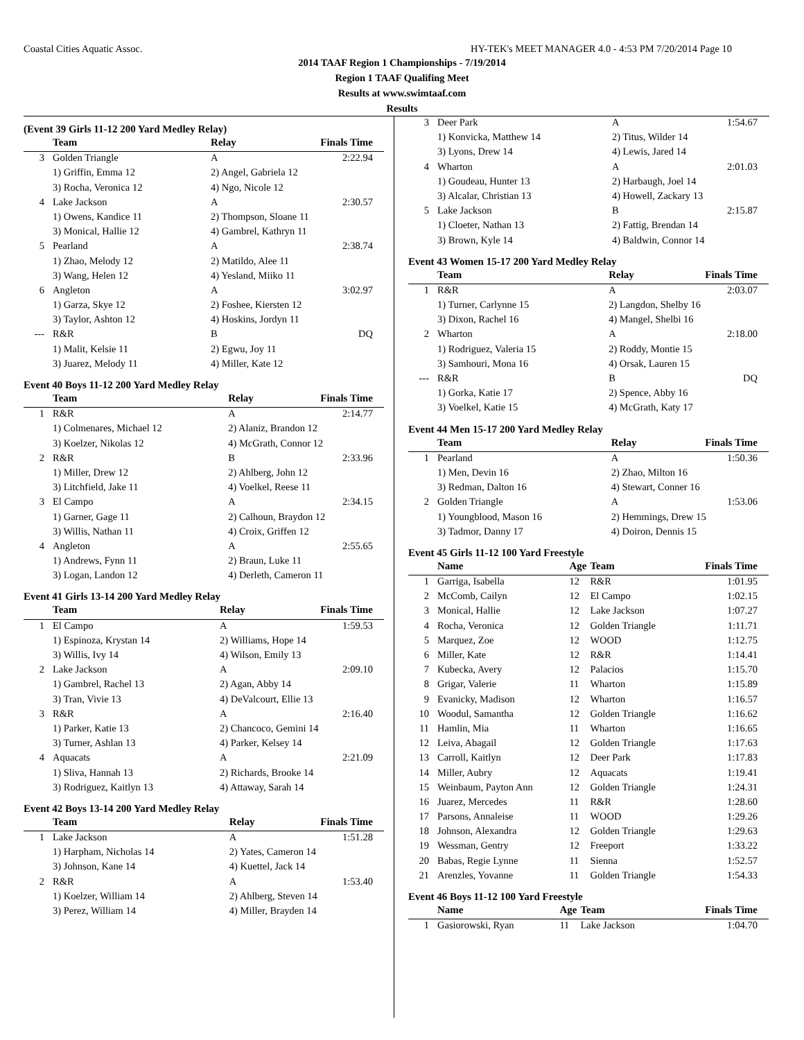Coastal Cities Aquatic Assoc. HY-TEK's MEET MANAGER 4.0 - 4:53 PM 7/20/2014 Page 10
2014 TAAF Region 1 Championships - 7/19/2014
Region 1 TAAF Qualifing Meet
Results at www.swimtaaf.com
Results
(Event 39 Girls 11-12 200 Yard Medley Relay)
| | Team | Relay | Finals Time |
| --- | --- | --- | --- |
| 3 | Golden Triangle | A | 2:22.94 |
| | 1) Griffin, Emma 12 | 2) Angel, Gabriela 12 | |
| | 3) Rocha, Veronica 12 | 4) Ngo, Nicole 12 | |
| 4 | Lake Jackson | A | 2:30.57 |
| | 1) Owens, Kandice 11 | 2) Thompson, Sloane 11 | |
| | 3) Monical, Hallie 12 | 4) Gambrel, Kathryn 11 | |
| 5 | Pearland | A | 2:38.74 |
| | 1) Zhao, Melody 12 | 2) Matildo, Alee 11 | |
| | 3) Wang, Helen 12 | 4) Yesland, Miiko 11 | |
| 6 | Angleton | A | 3:02.97 |
| | 1) Garza, Skye 12 | 2) Foshee, Kiersten 12 | |
| | 3) Taylor, Ashton 12 | 4) Hoskins, Jordyn 11 | |
| --- | R&R | B | DQ |
| | 1) Malit, Kelsie 11 | 2) Egwu, Joy 11 | |
| | 3) Juarez, Melody 11 | 4) Miller, Kate 12 | |
Event 40 Boys 11-12 200 Yard Medley Relay
| | Team | Relay | Finals Time |
| --- | --- | --- | --- |
| 1 | R&R | A | 2:14.77 |
| | 1) Colmenares, Michael 12 | 2) Alaniz, Brandon 12 | |
| | 3) Koelzer, Nikolas 12 | 4) McGrath, Connor 12 | |
| 2 | R&R | B | 2:33.96 |
| | 1) Miller, Drew 12 | 2) Ahlberg, John 12 | |
| | 3) Litchfield, Jake 11 | 4) Voelkel, Reese 11 | |
| 3 | El Campo | A | 2:34.15 |
| | 1) Garner, Gage 11 | 2) Calhoun, Braydon 12 | |
| | 3) Willis, Nathan 11 | 4) Croix, Griffen 12 | |
| 4 | Angleton | A | 2:55.65 |
| | 1) Andrews, Fynn 11 | 2) Braun, Luke 11 | |
| | 3) Logan, Landon 12 | 4) Derleth, Cameron 11 | |
Event 41 Girls 13-14 200 Yard Medley Relay
| | Team | Relay | Finals Time |
| --- | --- | --- | --- |
| 1 | El Campo | A | 1:59.53 |
| | 1) Espinoza, Krystan 14 | 2) Williams, Hope 14 | |
| | 3) Willis, Ivy 14 | 4) Wilson, Emily 13 | |
| 2 | Lake Jackson | A | 2:09.10 |
| | 1) Gambrel, Rachel 13 | 2) Agan, Abby 14 | |
| | 3) Tran, Vivie 13 | 4) DeValcourt, Ellie 13 | |
| 3 | R&R | A | 2:16.40 |
| | 1) Parker, Katie 13 | 2) Chancoco, Gemini 14 | |
| | 3) Turner, Ashlan 13 | 4) Parker, Kelsey 14 | |
| 4 | Aquacats | A | 2:21.09 |
| | 1) Sliva, Hannah 13 | 2) Richards, Brooke 14 | |
| | 3) Rodriguez, Kaitlyn 13 | 4) Attaway, Sarah 14 | |
Event 42 Boys 13-14 200 Yard Medley Relay
| | Team | Relay | Finals Time |
| --- | --- | --- | --- |
| 1 | Lake Jackson | A | 1:51.28 |
| | 1) Harpham, Nicholas 14 | 2) Yates, Cameron 14 | |
| | 3) Johnson, Kane 14 | 4) Kuettel, Jack 14 | |
| 2 | R&R | A | 1:53.40 |
| | 1) Koelzer, William 14 | 2) Ahlberg, Steven 14 | |
| | 3) Perez, William 14 | 4) Miller, Brayden 14 | |
| 3 | Deer Park | A | 1:54.67 |
| | 1) Konvicka, Matthew 14 | 2) Titus, Wilder 14 | |
| | 3) Lyons, Drew 14 | 4) Lewis, Jared 14 | |
| 4 | Wharton | A | 2:01.03 |
| | 1) Goudeau, Hunter 13 | 2) Harbaugh, Joel 14 | |
| | 3) Alcalar, Christian 13 | 4) Howell, Zackary 13 | |
| 5 | Lake Jackson | B | 2:15.87 |
| | 1) Cloeter, Nathan 13 | 2) Fattig, Brendan 14 | |
| | 3) Brown, Kyle 14 | 4) Baldwin, Connor 14 | |
Event 43 Women 15-17 200 Yard Medley Relay
| | Team | Relay | Finals Time |
| --- | --- | --- | --- |
| 1 | R&R | A | 2:03.07 |
| | 1) Turner, Carlynne 15 | 2) Langdon, Shelby 16 | |
| | 3) Dixon, Rachel 16 | 4) Mangel, Shelbi 16 | |
| 2 | Wharton | A | 2:18.00 |
| | 1) Rodriguez, Valeria 15 | 2) Roddy, Montie 15 | |
| | 3) Samhouri, Mona 16 | 4) Orsak, Lauren 15 | |
| --- | R&R | B | DQ |
| | 1) Gorka, Katie 17 | 2) Spence, Abby 16 | |
| | 3) Voelkel, Katie 15 | 4) McGrath, Katy 17 | |
Event 44 Men 15-17 200 Yard Medley Relay
| | Team | Relay | Finals Time |
| --- | --- | --- | --- |
| 1 | Pearland | A | 1:50.36 |
| | 1) Men, Devin 16 | 2) Zhao, Milton 16 | |
| | 3) Redman, Dalton 16 | 4) Stewart, Conner 16 | |
| 2 | Golden Triangle | A | 1:53.06 |
| | 1) Youngblood, Mason 16 | 2) Hemmings, Drew 15 | |
| | 3) Tadmor, Danny 17 | 4) Doiron, Dennis 15 | |
Event 45 Girls 11-12 100 Yard Freestyle
| | Name | Age | Team | Finals Time |
| --- | --- | --- | --- | --- |
| 1 | Garriga, Isabella | 12 | R&R | 1:01.95 |
| 2 | McComb, Cailyn | 12 | El Campo | 1:02.15 |
| 3 | Monical, Hallie | 12 | Lake Jackson | 1:07.27 |
| 4 | Rocha, Veronica | 12 | Golden Triangle | 1:11.71 |
| 5 | Marquez, Zoe | 12 | WOOD | 1:12.75 |
| 6 | Miller, Kate | 12 | R&R | 1:14.41 |
| 7 | Kubecka, Avery | 12 | Palacios | 1:15.70 |
| 8 | Grigar, Valerie | 11 | Wharton | 1:15.89 |
| 9 | Evanicky, Madison | 12 | Wharton | 1:16.57 |
| 10 | Woodul, Samantha | 12 | Golden Triangle | 1:16.62 |
| 11 | Hamlin, Mia | 11 | Wharton | 1:16.65 |
| 12 | Leiva, Abagail | 12 | Golden Triangle | 1:17.63 |
| 13 | Carroll, Kaitlyn | 12 | Deer Park | 1:17.83 |
| 14 | Miller, Aubry | 12 | Aquacats | 1:19.41 |
| 15 | Weinbaum, Payton Ann | 12 | Golden Triangle | 1:24.31 |
| 16 | Juarez, Mercedes | 11 | R&R | 1:28.60 |
| 17 | Parsons, Annaleise | 11 | WOOD | 1:29.26 |
| 18 | Johnson, Alexandra | 12 | Golden Triangle | 1:29.63 |
| 19 | Wessman, Gentry | 12 | Freeport | 1:33.22 |
| 20 | Babas, Regie Lynne | 11 | Sienna | 1:52.57 |
| 21 | Arenzles, Yovanne | 11 | Golden Triangle | 1:54.33 |
Event 46 Boys 11-12 100 Yard Freestyle
| | Name | Age | Team | Finals Time |
| --- | --- | --- | --- | --- |
| 1 | Gasiorowski, Ryan | 11 | Lake Jackson | 1:04.70 |